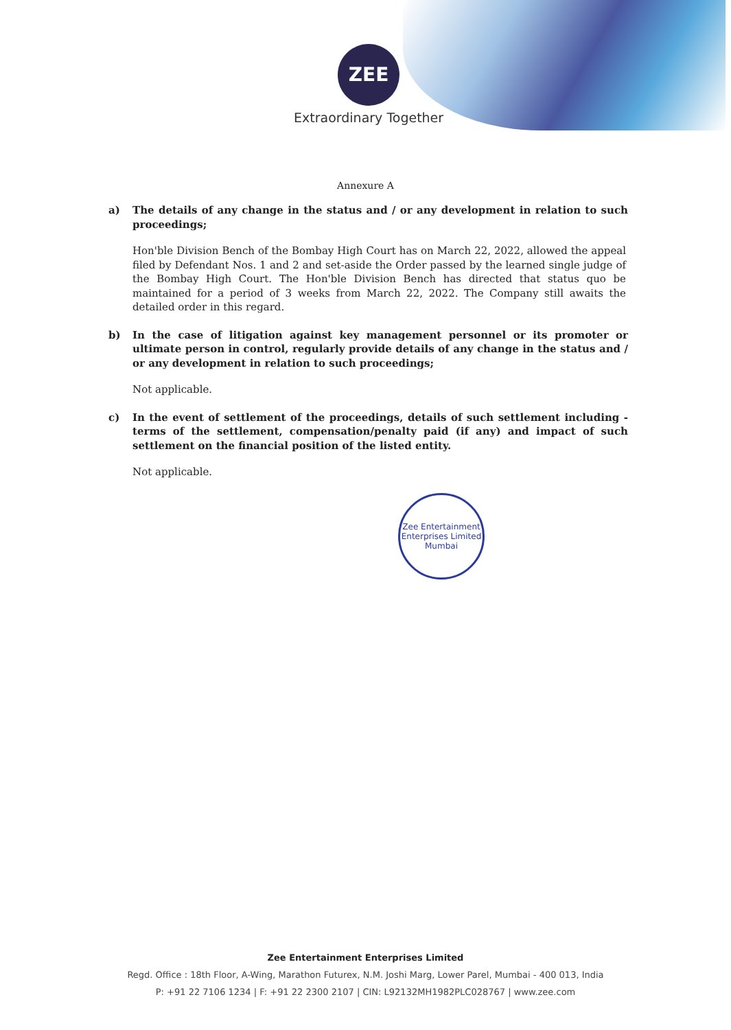ZEE
Extraordinary Together
Annexure A
a) The details of any change in the status and / or any development in relation to such proceedings;
Hon'ble Division Bench of the Bombay High Court has on March 22, 2022, allowed the appeal filed by Defendant Nos. 1 and 2 and set-aside the Order passed by the learned single judge of the Bombay High Court. The Hon'ble Division Bench has directed that status quo be maintained for a period of 3 weeks from March 22, 2022. The Company still awaits the detailed order in this regard.
b) In the case of litigation against key management personnel or its promoter or ultimate person in control, regularly provide details of any change in the status and / or any development in relation to such proceedings;
Not applicable.
c) In the event of settlement of the proceedings, details of such settlement including - terms of the settlement, compensation/penalty paid (if any) and impact of such settlement on the financial position of the listed entity.
Not applicable.
Zee Entertainment Enterprises Limited
Mumbai
Zee Entertainment Enterprises Limited
Regd. Office : 18th Floor, A-Wing, Marathon Futurex, N.M. Joshi Marg, Lower Parel, Mumbai - 400 013, India
P: +91 22 7106 1234 | F: +91 22 2300 2107 | CIN: L92132MH1982PLC028767 | www.zee.com